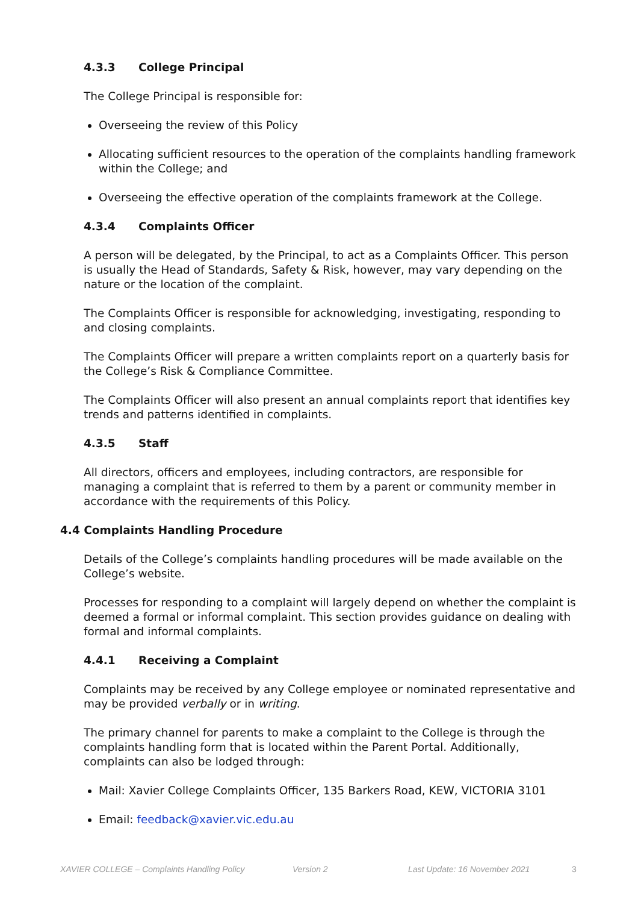4.3.3 College Principal
The College Principal is responsible for:
Overseeing the review of this Policy
Allocating sufficient resources to the operation of the complaints handling framework within the College; and
Overseeing the effective operation of the complaints framework at the College.
4.3.4 Complaints Officer
A person will be delegated, by the Principal, to act as a Complaints Officer. This person is usually the Head of Standards, Safety & Risk, however, may vary depending on the nature or the location of the complaint.
The Complaints Officer is responsible for acknowledging, investigating, responding to and closing complaints.
The Complaints Officer will prepare a written complaints report on a quarterly basis for the College’s Risk & Compliance Committee.
The Complaints Officer will also present an annual complaints report that identifies key trends and patterns identified in complaints.
4.3.5 Staff
All directors, officers and employees, including contractors, are responsible for managing a complaint that is referred to them by a parent or community member in accordance with the requirements of this Policy.
4.4 Complaints Handling Procedure
Details of the College’s complaints handling procedures will be made available on the College’s website.
Processes for responding to a complaint will largely depend on whether the complaint is deemed a formal or informal complaint. This section provides guidance on dealing with formal and informal complaints.
4.4.1 Receiving a Complaint
Complaints may be received by any College employee or nominated representative and may be provided verbally or in writing.
The primary channel for parents to make a complaint to the College is through the complaints handling form that is located within the Parent Portal. Additionally, complaints can also be lodged through:
Mail: Xavier College Complaints Officer, 135 Barkers Road, KEW, VICTORIA 3101
Email: feedback@xavier.vic.edu.au
XAVIER COLLEGE – Complaints Handling Policy Version 2 Last Update: 16 November 2021 3